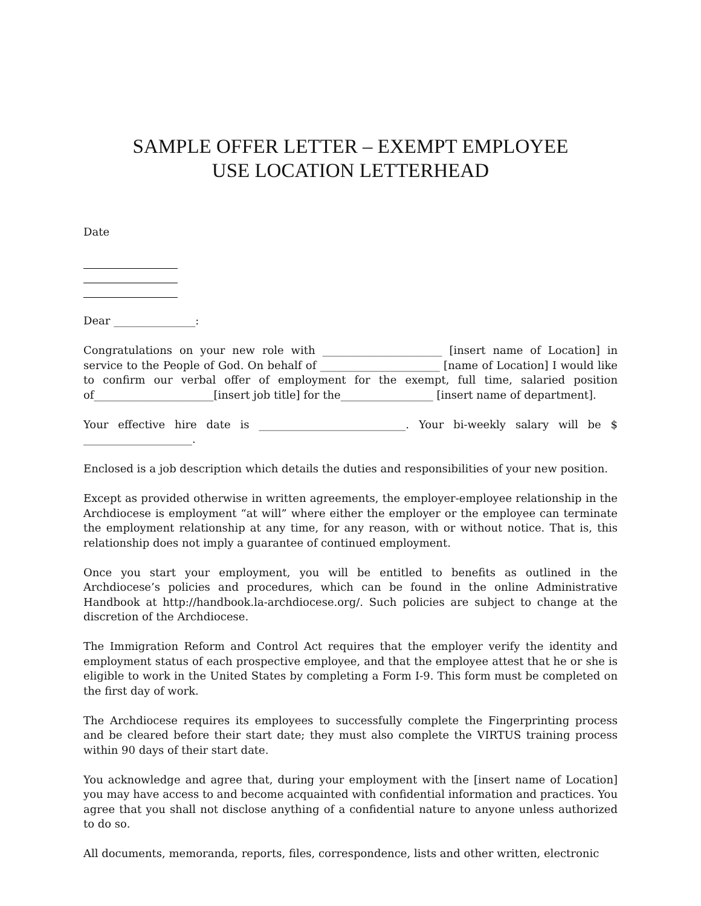SAMPLE OFFER LETTER – EXEMPT EMPLOYEE
USE LOCATION LETTERHEAD
Date
Dear _______________:
Congratulations on your new role with ______________________ [insert name of Location] in service to the People of God. On behalf of ______________________ [name of Location] I would like to confirm our verbal offer of employment for the exempt, full time, salaried position of______________________[insert job title] for the_________________ [insert name of department].
Your effective hire date is ___________________________. Your bi-weekly salary will be $ ____________________.
Enclosed is a job description which details the duties and responsibilities of your new position.
Except as provided otherwise in written agreements, the employer-employee relationship in the Archdiocese is employment “at will” where either the employer or the employee can terminate the employment relationship at any time, for any reason, with or without notice. That is, this relationship does not imply a guarantee of continued employment.
Once you start your employment, you will be entitled to benefits as outlined in the Archdiocese’s policies and procedures, which can be found in the online Administrative Handbook at http://handbook.la-archdiocese.org/. Such policies are subject to change at the discretion of the Archdiocese.
The Immigration Reform and Control Act requires that the employer verify the identity and employment status of each prospective employee, and that the employee attest that he or she is eligible to work in the United States by completing a Form I-9. This form must be completed on the first day of work.
The Archdiocese requires its employees to successfully complete the Fingerprinting process and be cleared before their start date; they must also complete the VIRTUS training process within 90 days of their start date.
You acknowledge and agree that, during your employment with the [insert name of Location] you may have access to and become acquainted with confidential information and practices. You agree that you shall not disclose anything of a confidential nature to anyone unless authorized to do so.
All documents, memoranda, reports, files, correspondence, lists and other written, electronic